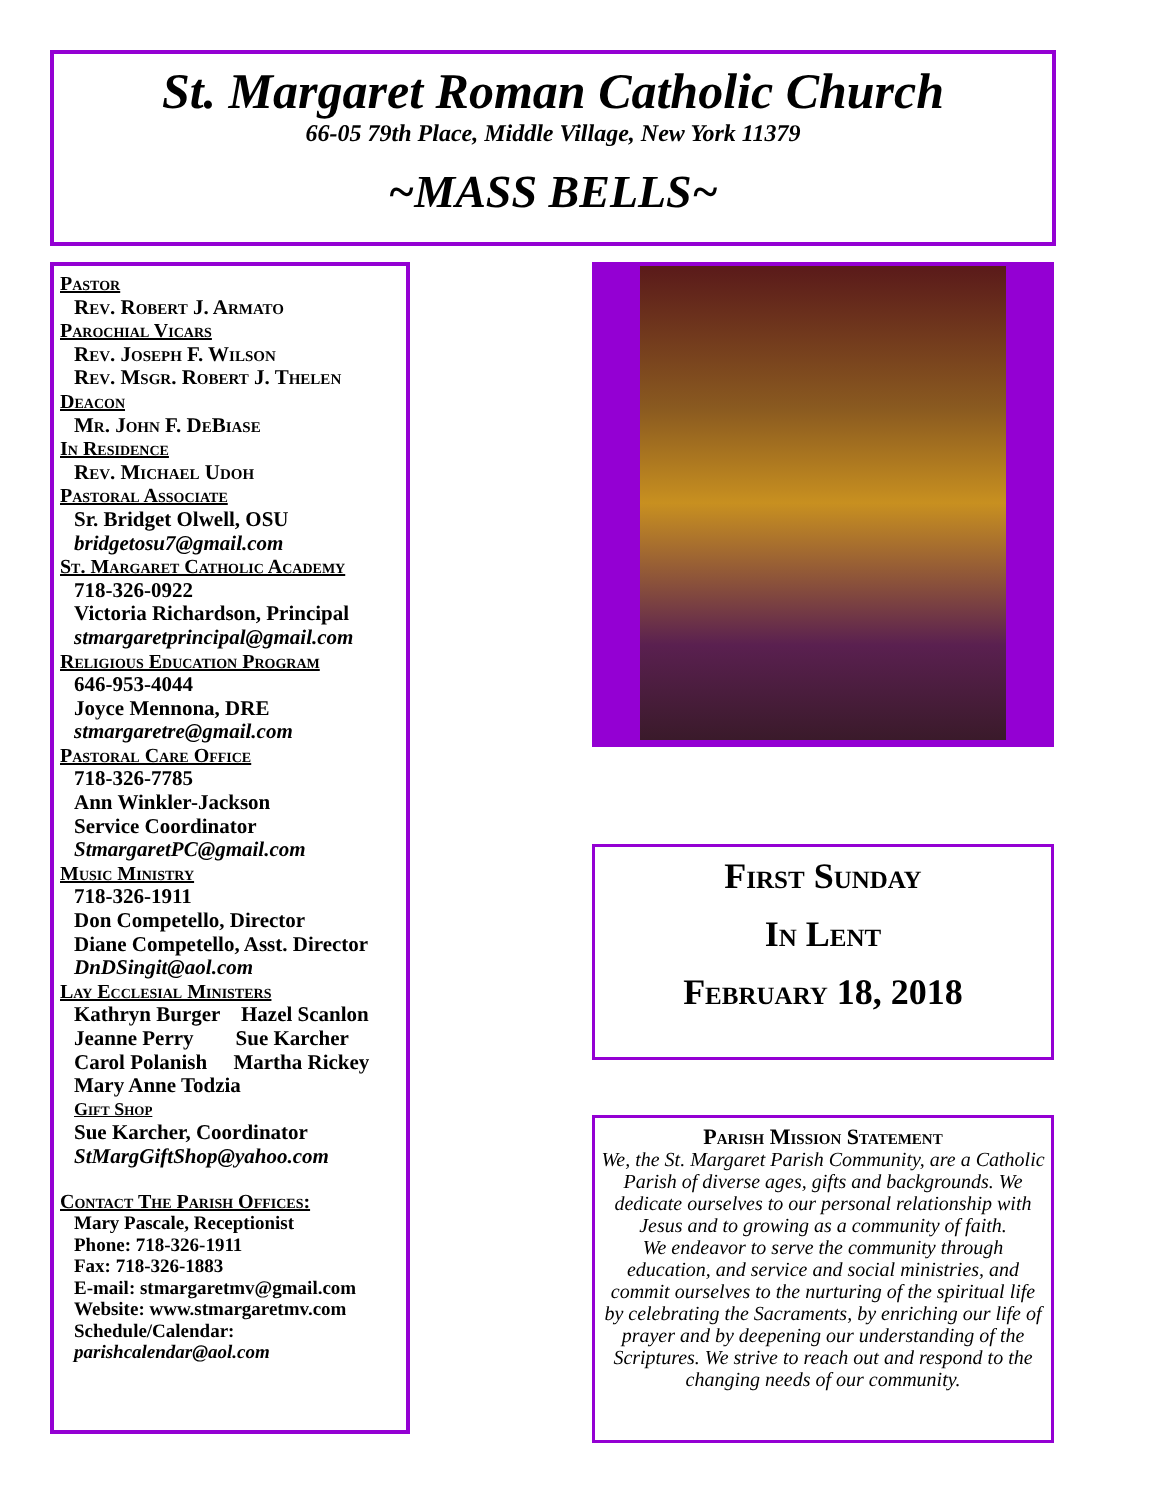St. Margaret Roman Catholic Church
66-05 79th Place, Middle Village, New York 11379
~MASS BELLS~
Pastor
Rev. Robert J. Armato
Parochial Vicars
Rev. Joseph F. Wilson
Rev. Msgr. Robert J. Thelen
Deacon
Mr. John F. DeBiase
In Residence
Rev. Michael Udoh
Pastoral Associate
Sr. Bridget Olwell, OSU
bridgetosu7@gmail.com
St. Margaret Catholic Academy
718-326-0922
Victoria Richardson, Principal
stmargaretprincipal@gmail.com
Religious Education Program
646-953-4044
Joyce Mennona, DRE
stmargaretre@gmail.com
Pastoral Care Office
718-326-7785
Ann Winkler-Jackson
Service Coordinator
StmargaretPC@gmail.com
Music Ministry
718-326-1911
Don Competello, Director
Diane Competello, Asst. Director
DnDSingit@aol.com
Lay Ecclesial Ministers
Kathryn Burger Hazel Scanlon
Jeanne Perry Sue Karcher
Carol Polanish Martha Rickey
Mary Anne Todzia
Gift Shop
Sue Karcher, Coordinator
StMargGiftShop@yahoo.com
Contact The Parish Offices:
Mary Pascale, Receptionist
Phone: 718-326-1911
Fax: 718-326-1883
E-mail: stmargaretmv@gmail.com
Website: www.stmargaretmv.com
Schedule/Calendar:
parishcalendar@aol.com
First Sunday
In Lent
February 18, 2018
Parish Mission Statement
We, the St. Margaret Parish Community, are a Catholic Parish of diverse ages, gifts and backgrounds. We dedicate ourselves to our personal relationship with Jesus and to growing as a community of faith.
We endeavor to serve the community through education, and service and social ministries, and commit ourselves to the nurturing of the spiritual life by celebrating the Sacraments, by enriching our life of prayer and by deepening our understanding of the Scriptures. We strive to reach out and respond to the changing needs of our community.